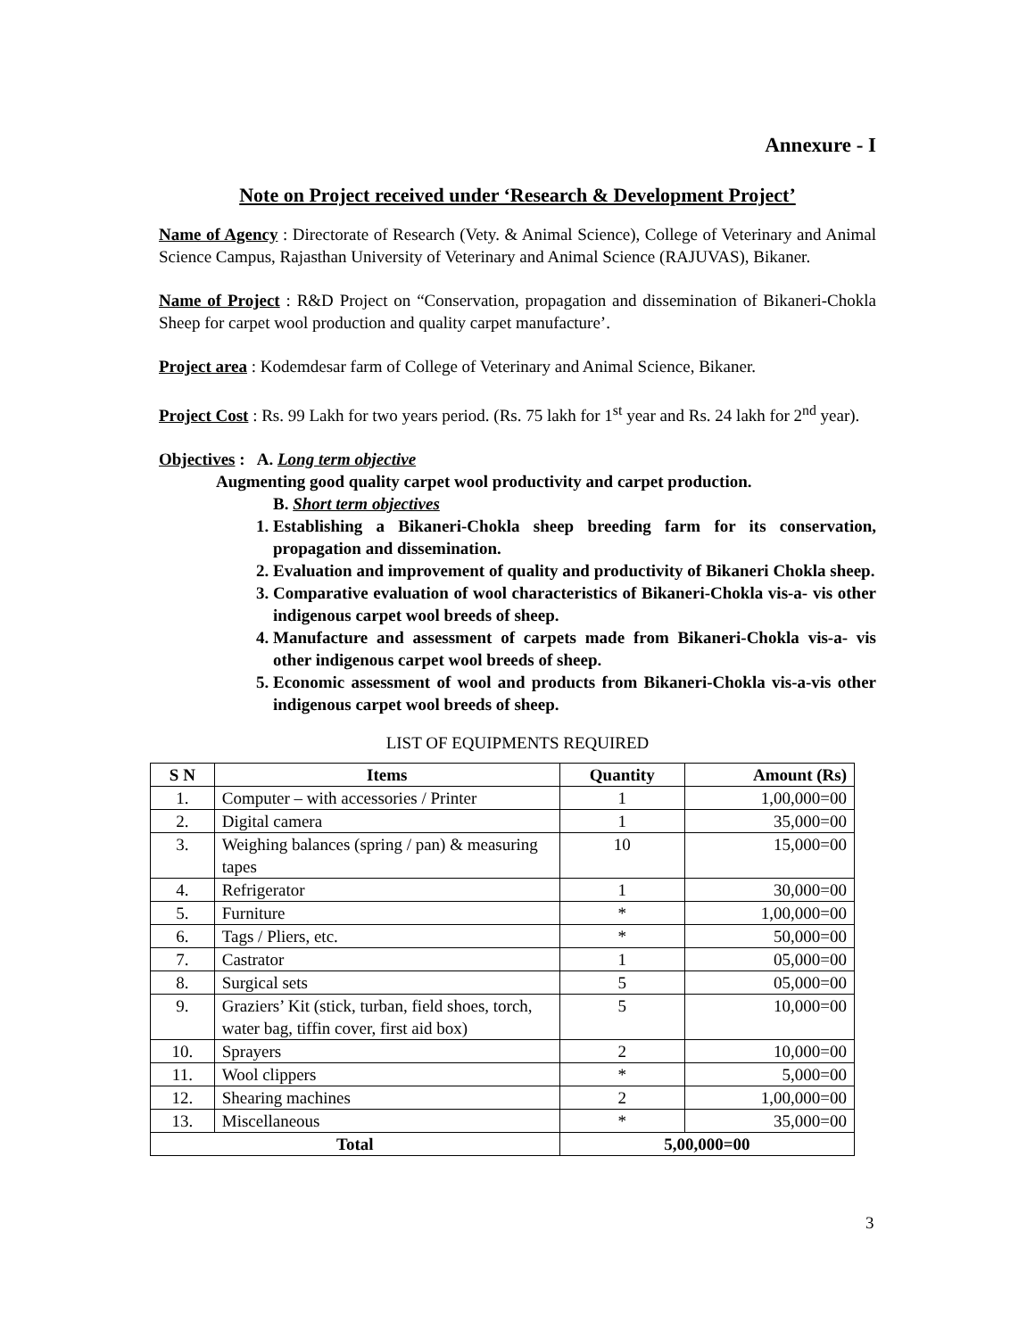Annexure - I
Note on Project received under ‘Research & Development Project’
Name of Agency : Directorate of Research (Vety. & Animal Science), College of Veterinary and Animal Science Campus, Rajasthan University of Veterinary and Animal Science (RAJUVAS), Bikaner.
Name of Project : R&D Project on “Conservation, propagation and dissemination of Bikaneri-Chokla Sheep for carpet wool production and quality carpet manufacture’.
Project area : Kodemdesar farm of College of Veterinary and Animal Science, Bikaner.
Project Cost : Rs. 99 Lakh for two years period. (Rs. 75 lakh for 1<sup>st</sup> year and Rs. 24 lakh for 2<sup>nd</sup> year).
Objectives : A. Long term objective
Augmenting good quality carpet wool productivity and carpet production.
B. Short term objectives
1. Establishing a Bikaneri-Chokla sheep breeding farm for its conservation, propagation and dissemination.
2. Evaluation and improvement of quality and productivity of Bikaneri Chokla sheep.
3. Comparative evaluation of wool characteristics of Bikaneri-Chokla vis-a- vis other indigenous carpet wool breeds of sheep.
4. Manufacture and assessment of carpets made from Bikaneri-Chokla vis-a- vis other indigenous carpet wool breeds of sheep.
5. Economic assessment of wool and products from Bikaneri-Chokla vis-a-vis other indigenous carpet wool breeds of sheep.
LIST OF EQUIPMENTS REQUIRED
| S N | Items | Quantity | Amount (Rs) |
| --- | --- | --- | --- |
| 1. | Computer – with accessories / Printer | 1 | 1,00,000=00 |
| 2. | Digital camera | 1 | 35,000=00 |
| 3. | Weighing balances (spring / pan) & measuring tapes | 10 | 15,000=00 |
| 4. | Refrigerator | 1 | 30,000=00 |
| 5. | Furniture | * | 1,00,000=00 |
| 6. | Tags / Pliers, etc. | * | 50,000=00 |
| 7. | Castrator | 1 | 05,000=00 |
| 8. | Surgical sets | 5 | 05,000=00 |
| 9. | Graziers’ Kit (stick, turban, field shoes, torch, water bag, tiffin cover, first aid box) | 5 | 10,000=00 |
| 10. | Sprayers | 2 | 10,000=00 |
| 11. | Wool clippers | * | 5,000=00 |
| 12. | Shearing machines | 2 | 1,00,000=00 |
| 13. | Miscellaneous | * | 35,000=00 |
| Total | | 5,00,000=00 | |
3